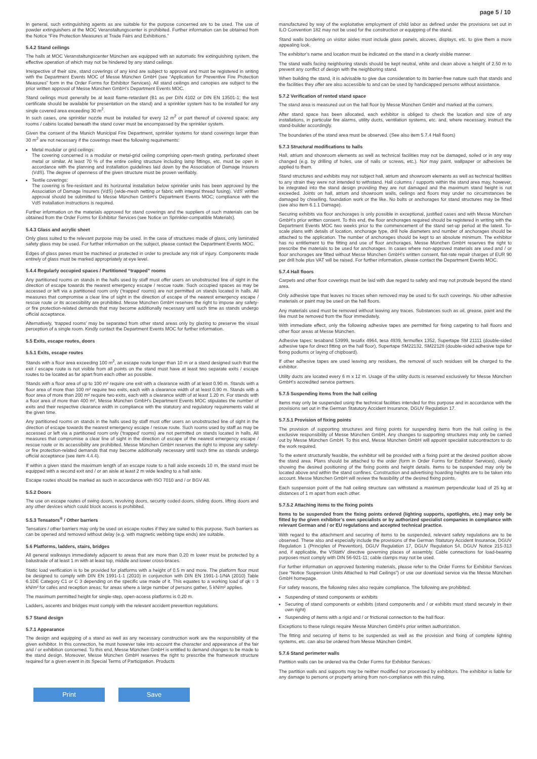page 5 / 10
In general, such extinguishing agents as are suitable for the purpose concerned are to be used. The use of powder extinguishers at the MOC Veranstaltungscenter is prohibited. Further information can be obtained from the Notice “Fire Protection Measures at Trade Fairs and Exhibitions.”
5.4.2 Stand ceilings
The halls at MOC Veranstaltungscenter München are equipped with an automatic fire extinguishing system, the effective operation of which may not be hindered by any stand ceilings.
Irrespective of their size, stand coverings of any kind are subject to approval and must be registered in writing with the Department Events MOC of Messe München GmbH (see “Application for Preventive Fire Protection Measures” form in the Order Forms for Exhibitor Services). All stand ceilings and canopies are subject to the prior written approval of Messe München GmbH’s Department Events MOC.
Stand ceilings must generally be at least flame-retardant (B1 as per DIN 4102 or DIN EN 13501-1; the test certificate should be available for presentation on the stand) and a sprinkler system has to be installed for any single covered area exceeding 30 m<sup>2</sup>.
In such cases, one sprinkler nozzle must be installed for every 12 m<sup>2</sup> or part thereof of covered space; any rooms / cabins located beneath the stand cover must be encompassed by the sprinkler system.
Given the consent of the Munich Municipal Fire Department, sprinkler systems for stand coverings larger than 30 m<sup>2</sup> are not necessary if the coverings meet the following requirements:
Metal modular or grid ceilings:
The covering concerned is a modular or metal-grid ceiling comprising open-mesh grating, perforated sheet metal or similar. At least 70 % of the entire ceiling structure including lamp fittings, etc. must be open in accordance with the planning and installation guidelines laid down by the Association of Damage Insurers (VdS). The degree of openness of the given structure must be proven verifiably.
Textile coverings:
The covering is fire-resistant and its horizontal installation below sprinkler units has been approved by the Association of Damage Insurers (VdS) (wide-mesh netting or fabric with integral thread fusing). VdS’ written approval should be submitted to Messe München GmbH’s Department Events MOC; compliance with the VdS installation instructions is required.
Further information on the materials approved for stand coverings and the suppliers of such materials can be obtained from the Order Forms for Exhibitor Services (see Notice on Sprinkler-compatible Materials).
5.4.3 Glass and acrylic sheet
Only glass suited to the relevant purpose may be used. In the case of structures made of glass, only laminated safety glass may be used. For further information on the subject, please contact the Department Events MOC.
Edges of glass panes must be machined or protected in order to preclude any risk of injury. Components made entirely of glass must be marked appropriately at eye level.
5.4.4 Regularly occupied spaces / Partitioned “trapped” rooms
Any partitioned rooms on stands in the halls used by staff must offer users an unobstructed line of sight in the direction of escape towards the nearest emergency escape / rescue route. Such occupied spaces as may be accessed or left via a partitioned room only (‘trapped’ rooms) are not permitted on stands located in halls. All measures that compromise a clear line of sight in the direction of escape of the nearest emergency escape / rescue route or its accessibility are prohibited. Messe München GmbH reserves the right to impose any safety- or fire protection-related demands that may become additionally necessary until such time as stands undergo official acceptance.
Alternatively, ‘trapped rooms’ may be separated from other stand areas only by glazing to preserve the visual perception of a single room. Kindly contact the Department Events MOC for further information.
5.5 Exits, escape routes, doors
5.5.1 Exits, escape routes
Stands with a floor area exceeding 100 m<sup>2</sup>, an escape route longer than 10 m or a stand designed such that the exit / escape route is not visible from all points on the stand must have at least two separate exits / escape routes to be located as far apart from each other as possible.
Stands with a floor area of up to 100 m² require one exit with a clearance width of at least 0.90 m. Stands with a floor area of more than 100 m² require two exits, each with a clearance width of at least 0.90 m. Stands with a floor area of more than 200 m² require two exits, each with a clearance width of at least 1.20 m. For stands with a floor area of more than 400 m², Messe München GmbH’s Department Events MOC stipulates the number of exits and their respective clearance width in compliance with the statutory and regulatory requirements valid at the given time.
Any partitioned rooms on stands in the halls used by staff must offer users an unobstructed line of sight in the direction of escape towards the nearest emergency escape / rescue route. Such rooms used by staff as may be accessed or left via a partitioned room only (‘trapped’ rooms) are not permitted on stands located in halls. All measures that compromise a clear line of sight in the direction of escape of the nearest emergency escape / rescue route or its accessibility are prohibited. Messe München GmbH reserves the right to impose any safety- or fire protection-related demands that may become additionally necessary until such time as stands undergo official acceptance (see item 4.4.4).
If within a given stand the maximum length of an escape route to a hall aisle exceeds 10 m, the stand must be equipped with a second exit and / or an aisle at least 2 m wide leading to a hall aisle.
Escape routes should be marked as such in accordance with ISO 7010 and / or BGV A8.
5.5.2 Doors
The use on escape routes of swing doors, revolving doors, security coded doors, sliding doors, lifting doors and any other devices which could block access is prohibited.
5.5.3 Tensators<sup>®</sup> / Other barriers
Tensators / other barriers may only be used on escape routes if they are suited to this purpose. Such barriers as can be opened and removed without delay (e.g. with magnetic webbing tape ends) are suitable.
5.6 Platforms, ladders, stairs, bridges
All general walkways immediately adjacent to areas that are more than 0.20 m lower must be protected by a balustrade of at least 1 m with at least top, middle and lower cross-braces.
Static load verification is to be provided for platforms with a height of 0.5 m and more. The platform floor must be designed to comply with DIN EN 1991-1-1 (2010) in conjunction with DIN EN 1991-1-1/NA (2010) Table 6.1DE Category C1 or C 3 depending on the specific use made of it. This equates to a working load of qk = 3 kN/m² for cafés and reception areas; for areas where a large number of persons gather, 5 kN/m² applies.
The maximum permitted height for single-step, open-access platforms is 0.20 m.
Ladders, ascents and bridges must comply with the relevant accident prevention regulations.
5.7 Stand design
5.7.1 Appearance
The design and equipping of a stand as well as any necessary construction work are the responsibility of the given exhibitor. In this connection, he must however take into account the character and appearance of the fair and / or exhibition concerned. To this end, Messe München GmbH is entitled to demand changes to be made to the stand design. Moreover, Messe München GmbH reserves the right to prescribe the framework structure required for a given event in its Special Terms of Participation. Products
manufactured by way of the exploitative employment of child labor as defined under the provisions set out in ILO Convention 182 may not be used for the construction or equipping of the stand.
Stand walls bordering on visitor aisles must include glass panels, alcoves, displays, etc. to give them a more appealing look.
The exhibitor’s name and location must be indicated on the stand in a clearly visible manner.
The stand walls facing neighboring stands should be kept neutral, white and clean above a height of 2.50 m to prevent any conflict of design with the neighboring stand.
When building the stand, it is advisable to give due consideration to its barrier-free nature such that stands and the facilities they offer are also accessible to and can be used by handicapped persons without assistance.
5.7.2 Verification of rented stand space
The stand area is measured out on the hall floor by Messe München GmbH and marked at the corners.
After stand space has been allocated, each exhibitor is obliged to check the location and size of any installations, in particular fire alarms, utility ducts, ventilation systems, etc. and, where necessary, instruct the stand-builder accordingly.
The boundaries of the stand area must be observed. (See also item 5.7.4 Hall floors)
5.7.3 Structural modifications to halls
Hall, atrium and showroom elements as well as technical facilities may not be damaged, soiled or in any way changed (e.g. by drilling of holes, use of nails or screws, etc.). Nor may paint, wallpaper or adhesives be applied to them.
Stand structures and exhibits may not subject hall, atrium and showroom elements as well as technical facilities to any strain they were not intended to withstand. Hall columns / supports within the stand area may, however, be integrated into the stand design providing they are not damaged and the maximum stand height is not exceeded. Joints on hall, atrium and showroom walls, ceilings and floors may under no circumstances be damaged by chiselling, foundation work or the like. No bolts or anchorages for stand structures may be fitted (see also item 6.1.1 Damage).
Securing exhibits via floor anchorages is only possible in exceptional, justified cases and with Messe München GmbH’s prior written consent. To this end, the floor anchorages required should be registered in writing with the Department Events MOC two weeks prior to the commencement of the stand set-up period at the latest. To-scale plans with details of location, anchorage type, drill hole diameters and number of anchorages should be attached to the application. The number of anchorages should be kept to an absolute minimum. The exhibitor has no entitlement to the fitting and use of floor anchorages. Messe München GmbH reserves the right to prescribe the materials to be used for anchorages. In cases where non-approved materials are used and / or floor anchorages are fitted without Messe München GmbH’s written consent, flat-rate repair charges of EUR 90 per drill hole plus VAT will be raised. For further information, please contact the Department Events MOC.
5.7.4 Hall floors
Carpets and other floor coverings must be laid with due regard to safety and may not protrude beyond the stand area.
Only adhesive tape that leaves no traces when removed may be used to fix such coverings. No other adhesive materials or paint may be used on the hall floors.
Any materials used must be removed without leaving any traces. Substances such as oil, grease, paint and the like must be removed from the floor immediately.
With immediate effect, only the following adhesive tapes are permitted for fixing carpeting to hall floors and other floor areas at Messe München.
Adhesive tapes: tesaband 53999, tesafix 4964, tesa 4939, fermoflex 1352, Supertape SM 21111 (double-sided adhesive tape for direct fitting on the hall floor), Supertape SM22132, SM22128 (double-sided adhesive tape for fixing podiums or laying of chipboard).
If other adhesive tapes are used leaving any residues, the removal of such residues will be charged to the exhibitor.
Utility ducts are located every 6 m x 12 m. Usage of the utility ducts is reserved exclusively for Messe München GmbH’s accredited service partners.
5.7.5 Suspending items from the hall ceiling
Items may only be suspended using the technical facilities intended for this purpose and in accordance with the provisions set out in the German Statutory Accident Insurance, DGUV Regulation 17.
5.7.5.1 Provision of fixing points
The provision of supporting structures and fixing points for suspending items from the hall ceiling is the exclusive responsibility of Messe München GmbH. Any changes to supporting structures may only be carried out by Messe München GmbH. To this end, Messe München GmbH will appoint specialist subcontractors to do the work required.
To the extent structurally feasible, the exhibitor will be provided with a fixing point at the desired position above the stand area. Plans should be attached to the order (form in Order Forms for Exhibitor Services), clearly showing the desired positioning of the fixing points and height details. Items to be suspended may only be located above and within the stand confines. Construction and advertising hoarding heights are to be taken into account. Messe München GmbH will review the feasibility of the desired fixing points.
Each suspension point of the hall ceiling structure can withstand a maximum perpendicular load of 25 kg at distances of 1 m apart from each other.
5.7.5.2 Attaching items to the fixing points
Items to be suspended from the fixing points ordered (lighting supports, spotlights, etc.) may only be fitted by the given exhibitor’s own specialists or by authorized specialist companies in compliance with relevant German and / or EU regulations and accepted technical practice.
With regard to the attachment and securing of items to be suspended, relevant safety regulations are to be observed. These also and especially include the provisions of the German Statutory Accident Insurance, DGUV Regulation 1 (Principles of Prevention), DGUV Regulation 17, DGUV Regulation 54, DGUV Notice 215-313 and, if applicable, the VStättV directive governing places of assembly. Cable connections for load-bearing purposes must comply with DIN 56-921-11; cable clamps may not be used.
For further information on approved fastening materials, please refer to the Order Forms for Exhibitor Services (see “Notice Suspension Units Attached to Hall Ceilings”) or use our download service via the Messe München GmbH homepage.
For safety reasons, the following rules also require compliance. The following are prohibited:
Suspending of stand components or exhibits
Securing of stand components or exhibits (stand components and / or exhibits must stand securely in their own right)
Suspending of items with a rigid and / or frictional connection to the hall floor.
Exceptions to these rulings require Messe München GmbH’s prior written authorization.
The fitting and securing of items to be suspended as well as the provision and fixing of complete lighting systems, etc. can also be ordered from Messe München GmbH.
5.7.6 Stand perimeter walls
Partition walls can be ordered via the Order Forms for Exhibitor Services.
The partition walls and supports may be neither modified nor processed by exhibitors. The exhibitor is liable for any damage to persons or property arising from non-compliance with this ruling.
Print Save